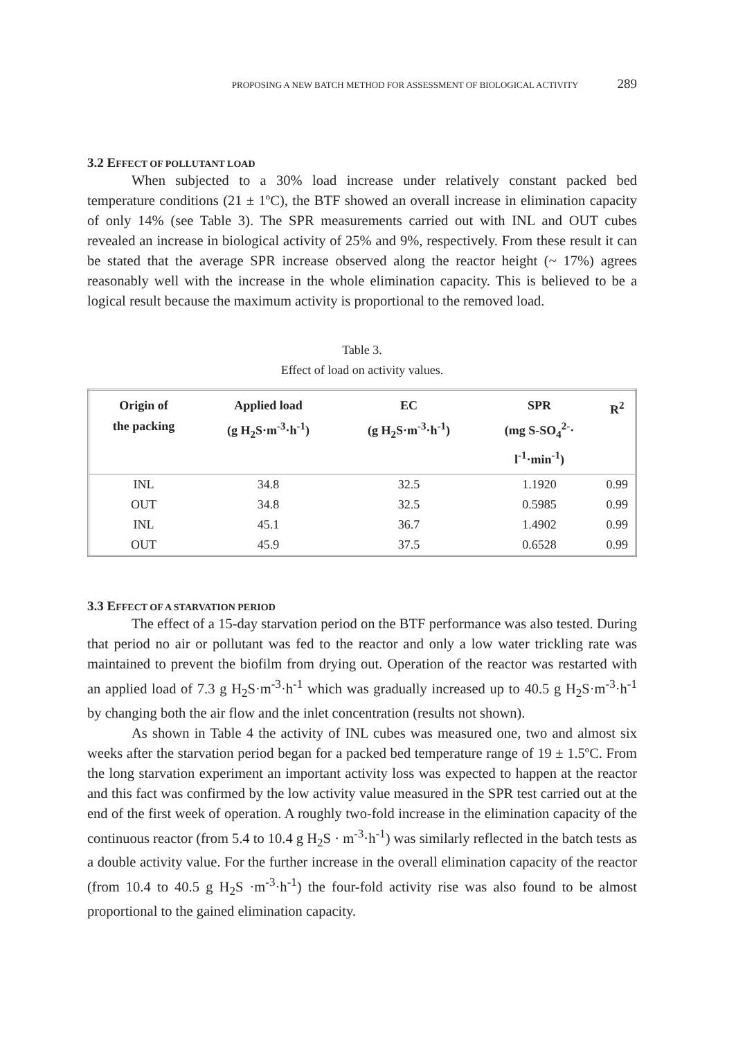PROPOSING A NEW BATCH METHOD FOR ASSESSMENT OF BIOLOGICAL ACTIVITY 289
3.2 EFFECT OF POLLUTANT LOAD
When subjected to a 30% load increase under relatively constant packed bed temperature conditions (21 ± 1ºC), the BTF showed an overall increase in elimination capacity of only 14% (see Table 3). The SPR measurements carried out with INL and OUT cubes revealed an increase in biological activity of 25% and 9%, respectively. From these result it can be stated that the average SPR increase observed along the reactor height (~ 17%) agrees reasonably well with the increase in the whole elimination capacity. This is believed to be a logical result because the maximum activity is proportional to the removed load.
Table 3.
Effect of load on activity values.
| Origin of the packing | Applied load (g H<sub>2</sub>S·m<sup>-3</sup>·h<sup>-1</sup>) | EC (g H<sub>2</sub>S·m<sup>-3</sup>·h<sup>-1</sup>) | SPR (mg S-SO<sub>4</sub><sup>2-</sup>· l<sup>-1</sup>·min<sup>-1</sup>) | R<sup>2</sup> |
| --- | --- | --- | --- | --- |
| INL | 34.8 | 32.5 | 1.1920 | 0.99 |
| OUT | 34.8 | 32.5 | 0.5985 | 0.99 |
| INL | 45.1 | 36.7 | 1.4902 | 0.99 |
| OUT | 45.9 | 37.5 | 0.6528 | 0.99 |
3.3 EFFECT OF A STARVATION PERIOD
The effect of a 15-day starvation period on the BTF performance was also tested. During that period no air or pollutant was fed to the reactor and only a low water trickling rate was maintained to prevent the biofilm from drying out. Operation of the reactor was restarted with an applied load of 7.3 g H<sub>2</sub>S·m<sup>-3</sup>·h<sup>-1</sup> which was gradually increased up to 40.5 g H<sub>2</sub>S·m<sup>-3</sup>·h<sup>-1</sup> by changing both the air flow and the inlet concentration (results not shown).
As shown in Table 4 the activity of INL cubes was measured one, two and almost six weeks after the starvation period began for a packed bed temperature range of 19 ± 1.5ºC. From the long starvation experiment an important activity loss was expected to happen at the reactor and this fact was confirmed by the low activity value measured in the SPR test carried out at the end of the first week of operation. A roughly two-fold increase in the elimination capacity of the continuous reactor (from 5.4 to 10.4 g H<sub>2</sub>S · m<sup>-3</sup>·h<sup>-1</sup>) was similarly reflected in the batch tests as a double activity value. For the further increase in the overall elimination capacity of the reactor (from 10.4 to 40.5 g H<sub>2</sub>S ·m<sup>-3</sup>·h<sup>-1</sup>) the four-fold activity rise was also found to be almost proportional to the gained elimination capacity.